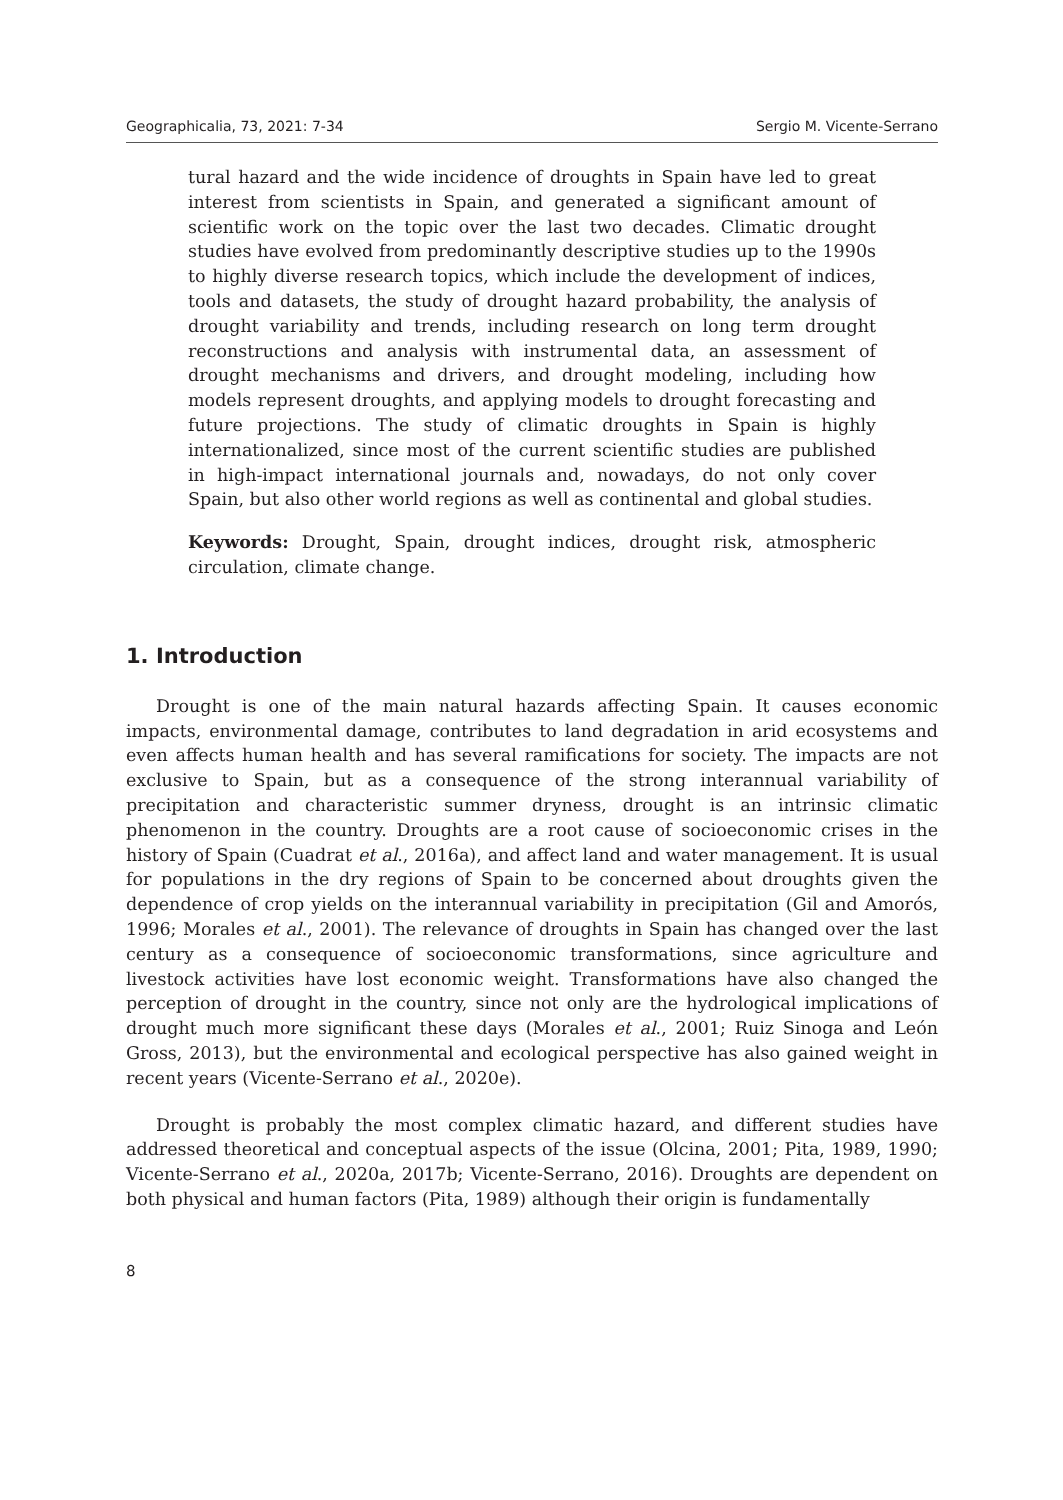Geographicalia, 73, 2021: 7-34 Sergio M. Vicente-Serrano
tural hazard and the wide incidence of droughts in Spain have led to great interest from scientists in Spain, and generated a significant amount of scientific work on the topic over the last two decades. Climatic drought studies have evolved from predominantly descriptive studies up to the 1990s to highly diverse research topics, which include the development of indices, tools and datasets, the study of drought hazard probability, the analysis of drought variability and trends, including research on long term drought reconstructions and analysis with instrumental data, an assessment of drought mechanisms and drivers, and drought modeling, including how models represent droughts, and applying models to drought forecasting and future projections. The study of climatic droughts in Spain is highly internationalized, since most of the current scientific studies are published in high-impact international journals and, nowadays, do not only cover Spain, but also other world regions as well as continental and global studies.
Keywords: Drought, Spain, drought indices, drought risk, atmospheric circulation, climate change.
1. Introduction
Drought is one of the main natural hazards affecting Spain. It causes economic impacts, environmental damage, contributes to land degradation in arid ecosystems and even affects human health and has several ramifications for society. The impacts are not exclusive to Spain, but as a consequence of the strong interannual variability of precipitation and characteristic summer dryness, drought is an intrinsic climatic phenomenon in the country. Droughts are a root cause of socioeconomic crises in the history of Spain (Cuadrat et al., 2016a), and affect land and water management. It is usual for populations in the dry regions of Spain to be concerned about droughts given the dependence of crop yields on the interannual variability in precipitation (Gil and Amorós, 1996; Morales et al., 2001). The relevance of droughts in Spain has changed over the last century as a consequence of socioeconomic transformations, since agriculture and livestock activities have lost economic weight. Transformations have also changed the perception of drought in the country, since not only are the hydrological implications of drought much more significant these days (Morales et al., 2001; Ruiz Sinoga and León Gross, 2013), but the environmental and ecological perspective has also gained weight in recent years (Vicente-Serrano et al., 2020e).
Drought is probably the most complex climatic hazard, and different studies have addressed theoretical and conceptual aspects of the issue (Olcina, 2001; Pita, 1989, 1990; Vicente-Serrano et al., 2020a, 2017b; Vicente-Serrano, 2016). Droughts are dependent on both physical and human factors (Pita, 1989) although their origin is fundamentally
8